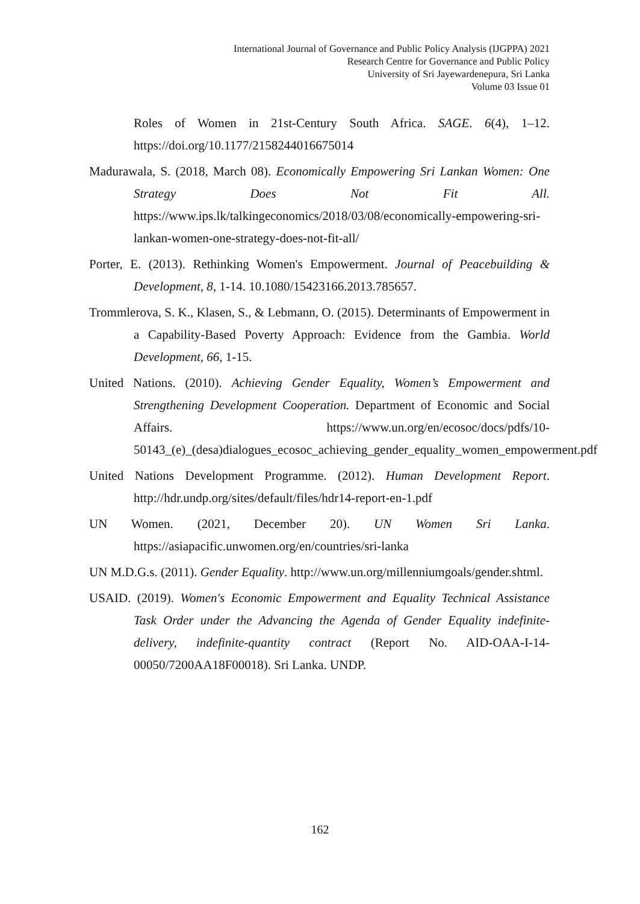International Journal of Governance and Public Policy Analysis (IJGPPA) 2021
Research Centre for Governance and Public Policy
University of Sri Jayewardenepura, Sri Lanka
Volume 03 Issue 01
Roles of Women in 21st-Century South Africa. SAGE. 6(4), 1–12. https://doi.org/10.1177/2158244016675014
Madurawala, S. (2018, March 08). Economically Empowering Sri Lankan Women: One Strategy Does Not Fit All. https://www.ips.lk/talkingeconomics/2018/03/08/economically-empowering-sri-lankan-women-one-strategy-does-not-fit-all/
Porter, E. (2013). Rethinking Women's Empowerment. Journal of Peacebuilding & Development, 8, 1-14. 10.1080/15423166.2013.785657.
Trommlerova, S. K., Klasen, S., & Lebmann, O. (2015). Determinants of Empowerment in a Capability-Based Poverty Approach: Evidence from the Gambia. World Development, 66, 1-15.
United Nations. (2010). Achieving Gender Equality, Women’s Empowerment and Strengthening Development Cooperation. Department of Economic and Social Affairs. https://www.un.org/en/ecosoc/docs/pdfs/10-50143_(e)_(desa)dialogues_ecosoc_achieving_gender_equality_women_empowerment.pdf
United Nations Development Programme. (2012). Human Development Report. http://hdr.undp.org/sites/default/files/hdr14-report-en-1.pdf
UN Women. (2021, December 20). UN Women Sri Lanka. https://asiapacific.unwomen.org/en/countries/sri-lanka
UN M.D.G.s. (2011). Gender Equality. http://www.un.org/millenniumgoals/gender.shtml.
USAID. (2019). Women's Economic Empowerment and Equality Technical Assistance Task Order under the Advancing the Agenda of Gender Equality indefinite-delivery, indefinite-quantity contract (Report No. AID-OAA-I-14-00050/7200AA18F00018). Sri Lanka. UNDP.
162